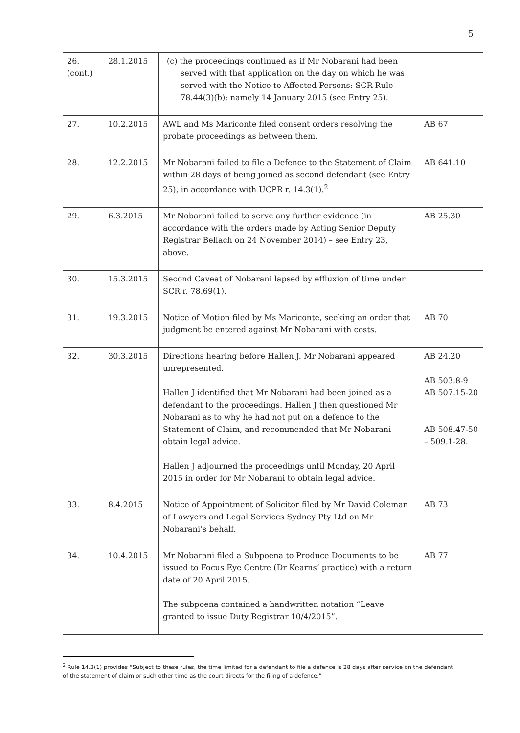5
| 26. (cont.) | 28.1.2015 | (c) the proceedings continued as if Mr Nobarani had been served with that application on the day on which he was served with the Notice to Affected Persons: SCR Rule 78.44(3)(b); namely 14 January 2015 (see Entry 25). | |
| 27. | 10.2.2015 | AWL and Ms Mariconte filed consent orders resolving the probate proceedings as between them. | AB 67 |
| 28. | 12.2.2015 | Mr Nobarani failed to file a Defence to the Statement of Claim within 28 days of being joined as second defendant (see Entry 25), in accordance with UCPR r. 14.3(1).<sup>2</sup> | AB 641.10 |
| 29. | 6.3.2015 | Mr Nobarani failed to serve any further evidence (in accordance with the orders made by Acting Senior Deputy Registrar Bellach on 24 November 2014) – see Entry 23, above. | AB 25.30 |
| 30. | 15.3.2015 | Second Caveat of Nobarani lapsed by effluxion of time under SCR r. 78.69(1). | |
| 31. | 19.3.2015 | Notice of Motion filed by Ms Mariconte, seeking an order that judgment be entered against Mr Nobarani with costs. | AB 70 |
| 32. | 30.3.2015 | Directions hearing before Hallen J. Mr Nobarani appeared unrepresented. Hallen J identified that Mr Nobarani had been joined as a defendant to the proceedings. Hallen J then questioned Mr Nobarani as to why he had not put on a defence to the Statement of Claim, and recommended that Mr Nobarani obtain legal advice. Hallen J adjourned the proceedings until Monday, 20 April 2015 in order for Mr Nobarani to obtain legal advice. | AB 24.20 AB 503.8-9 AB 507.15-20 AB 508.47-50 – 509.1-28. |
| 33. | 8.4.2015 | Notice of Appointment of Solicitor filed by Mr David Coleman of Lawyers and Legal Services Sydney Pty Ltd on Mr Nobarani’s behalf. | AB 73 |
| 34. | 10.4.2015 | Mr Nobarani filed a Subpoena to Produce Documents to be issued to Focus Eye Centre (Dr Kearns’ practice) with a return date of 20 April 2015. The subpoena contained a handwritten notation “Leave granted to issue Duty Registrar 10/4/2015”. | AB 77 |
<sup>2</sup> Rule 14.3(1) provides “Subject to these rules, the time limited for a defendant to file a defence is 28 days after service on the defendant of the statement of claim or such other time as the court directs for the filing of a defence.”